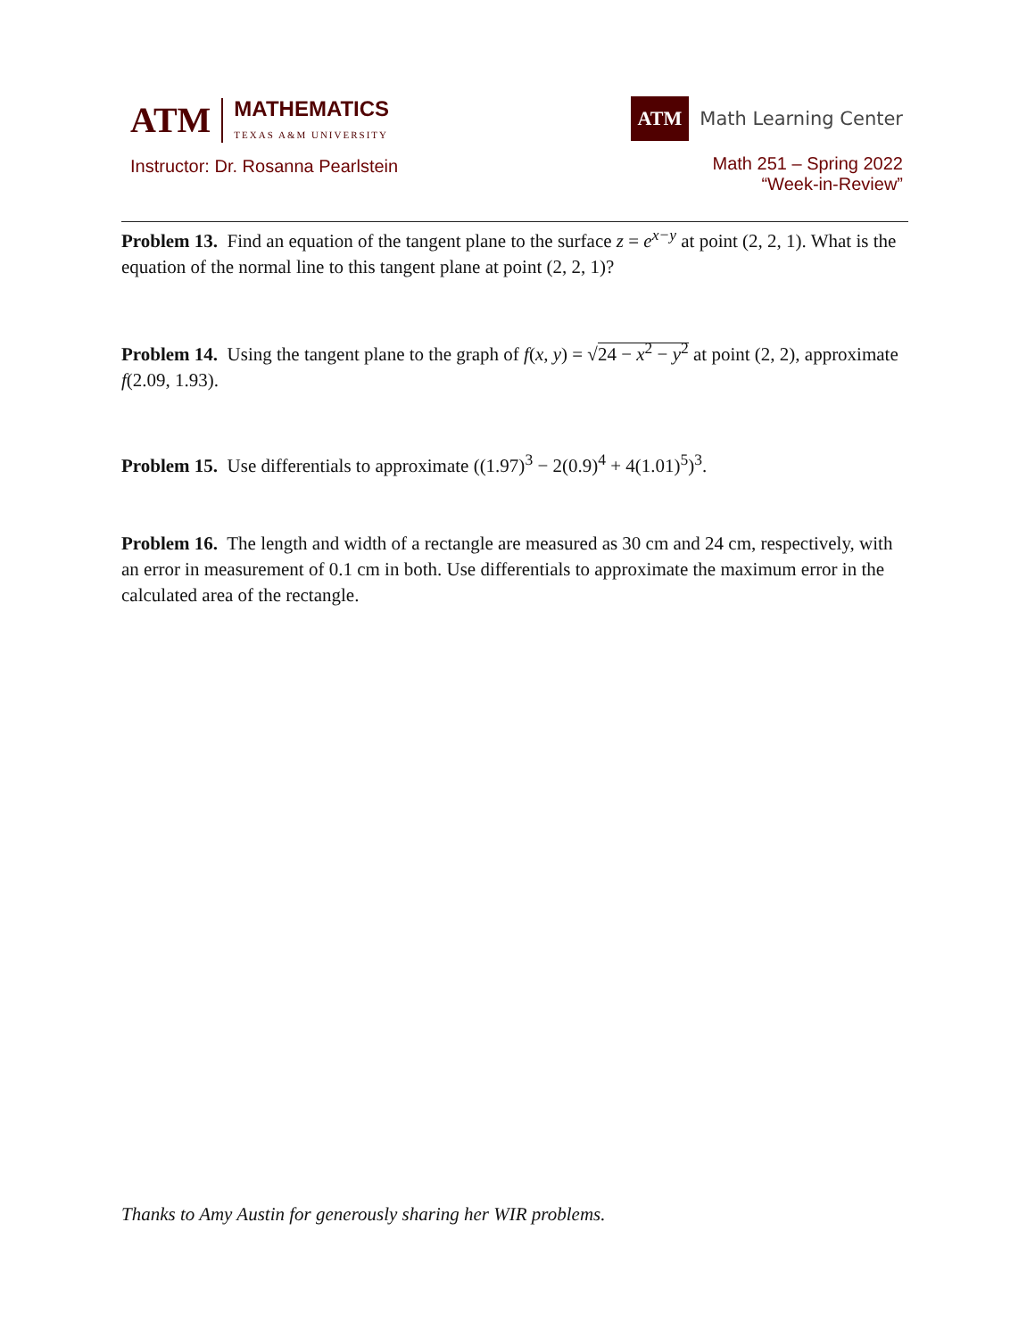ATM MATHEMATICS
TEXAS A&M UNIVERSITY
Instructor: Dr. Rosanna Pearlstein
ATM Math Learning Center
Math 251 – Spring 2022
“Week-in-Review”
Problem 13. Find an equation of the tangent plane to the surface z = e<sup>x−y</sup> at point (2, 2, 1). What is the equation of the normal line to this tangent plane at point (2, 2, 1)?
Problem 14. Using the tangent plane to the graph of f(x, y) = √24 − x<sup>2</sup> − y<sup>2</sup> at point (2, 2), approximate f(2.09, 1.93).
Problem 15. Use differentials to approximate ((1.97)<sup>3</sup> − 2(0.9)<sup>4</sup> + 4(1.01)<sup>5</sup>)<sup>3</sup>.
Problem 16. The length and width of a rectangle are measured as 30 cm and 24 cm, respectively, with an error in measurement of 0.1 cm in both. Use differentials to approximate the maximum error in the calculated area of the rectangle.
Thanks to Amy Austin for generously sharing her WIR problems.